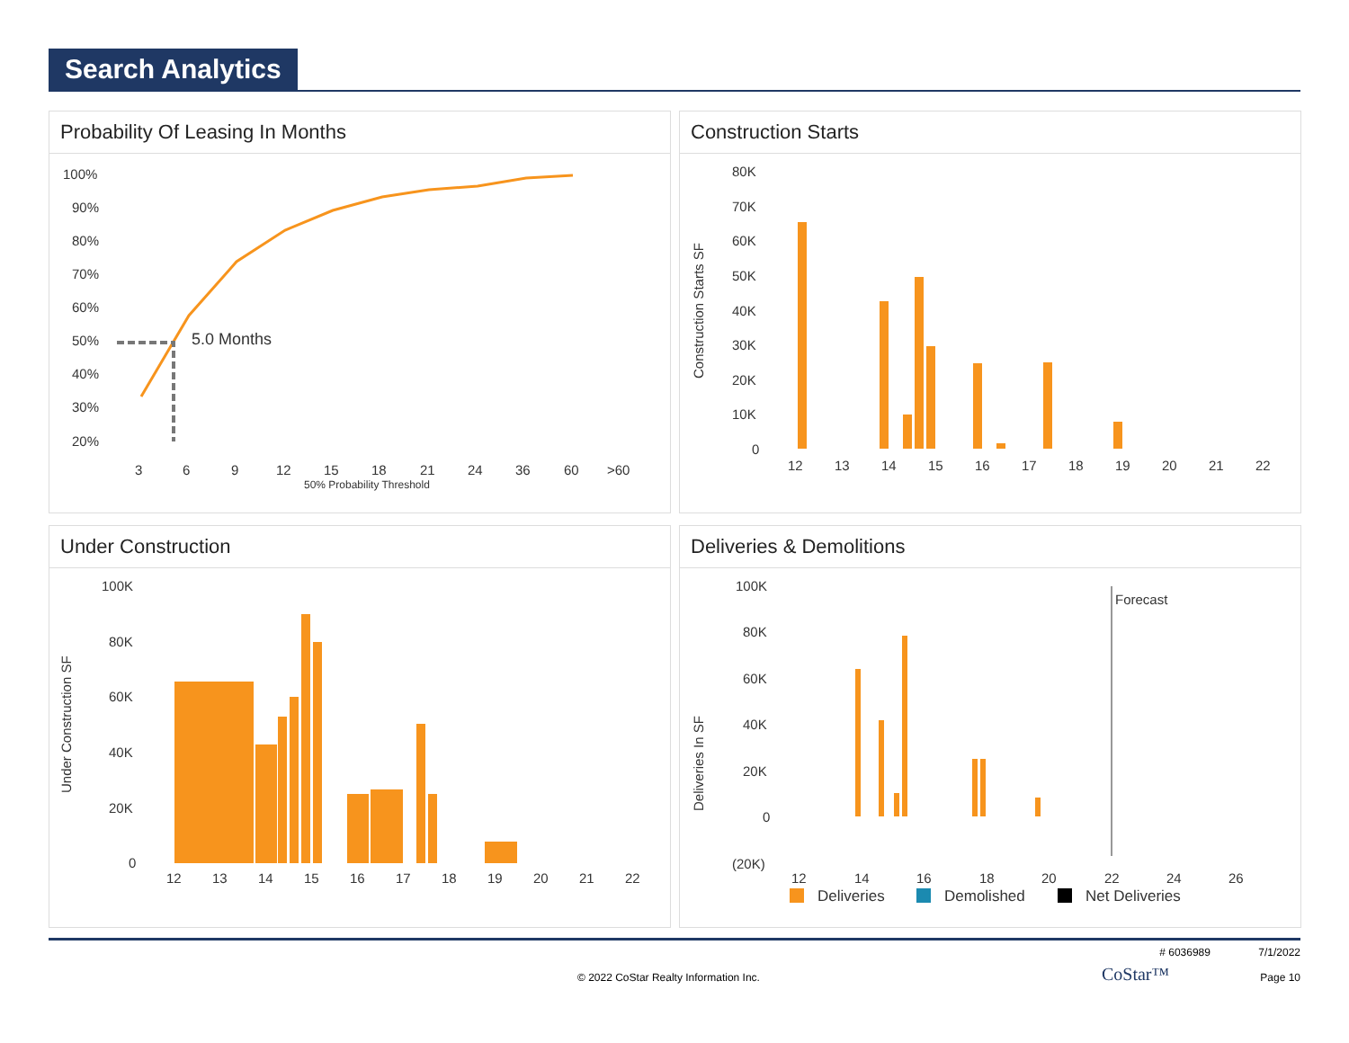Search Analytics
Probability Of Leasing In Months
100%
90%
80%
70%
60%
50%
40%
30%
20%
5.0 Months
3
6
9
12
15
18
21
24
36
60
>60
50% Probability Threshold
Construction Starts
80K
70K
60K
50K
40K
30K
20K
10K
0
Construction Starts SF
12
13
14
15
16
17
18
19
20
21
22
Under Construction
100K
80K
60K
40K
20K
0
Under Construction SF
12
13
14
15
16
17
18
19
20
21
22
Deliveries & Demolitions
100K
80K
60K
40K
20K
0
(20K)
Deliveries In SF
Forecast
12
14
16
18
20
22
24
26
Deliveries
Demolished
Net Deliveries
# 6036989 7/1/2022
© 2022 CoStar Realty Information Inc. CoStar™ Page 10